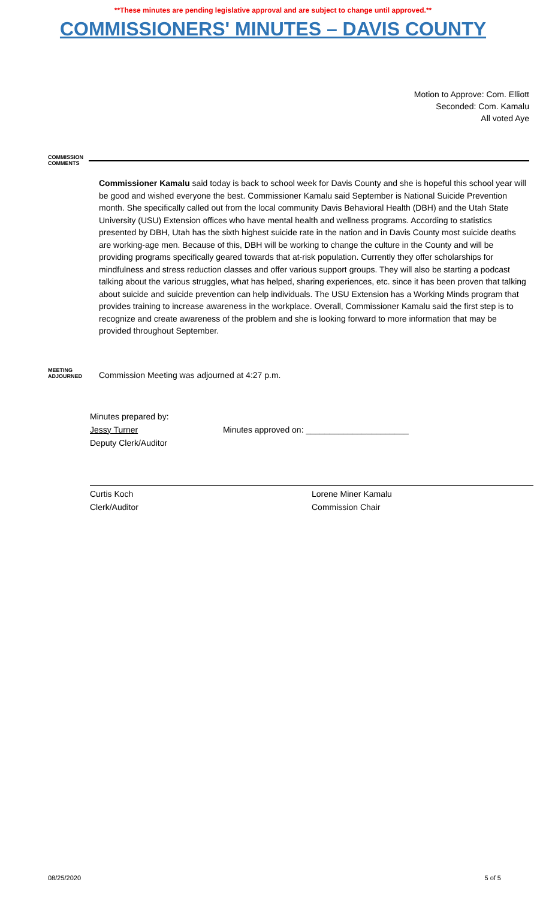**These minutes are pending legislative approval and are subject to change until approved.**
COMMISSIONERS' MINUTES – DAVIS COUNTY
Motion to Approve: Com. Elliott
Seconded: Com. Kamalu
All voted Aye
COMMISSION COMMENTS
Commissioner Kamalu said today is back to school week for Davis County and she is hopeful this school year will be good and wished everyone the best. Commissioner Kamalu said September is National Suicide Prevention month. She specifically called out from the local community Davis Behavioral Health (DBH) and the Utah State University (USU) Extension offices who have mental health and wellness programs. According to statistics presented by DBH, Utah has the sixth highest suicide rate in the nation and in Davis County most suicide deaths are working-age men. Because of this, DBH will be working to change the culture in the County and will be providing programs specifically geared towards that at-risk population. Currently they offer scholarships for mindfulness and stress reduction classes and offer various support groups. They will also be starting a podcast talking about the various struggles, what has helped, sharing experiences, etc. since it has been proven that talking about suicide and suicide prevention can help individuals. The USU Extension has a Working Minds program that provides training to increase awareness in the workplace. Overall, Commissioner Kamalu said the first step is to recognize and create awareness of the problem and she is looking forward to more information that may be provided throughout September.
MEETING ADJOURNED
Commission Meeting was adjourned at 4:27 p.m.
Minutes prepared by:
Jessy Turner Minutes approved on: ______________________
Deputy Clerk/Auditor
Curtis Koch
Clerk/Auditor
Lorene Miner Kamalu
Commission Chair
08/25/2020 5 of 5